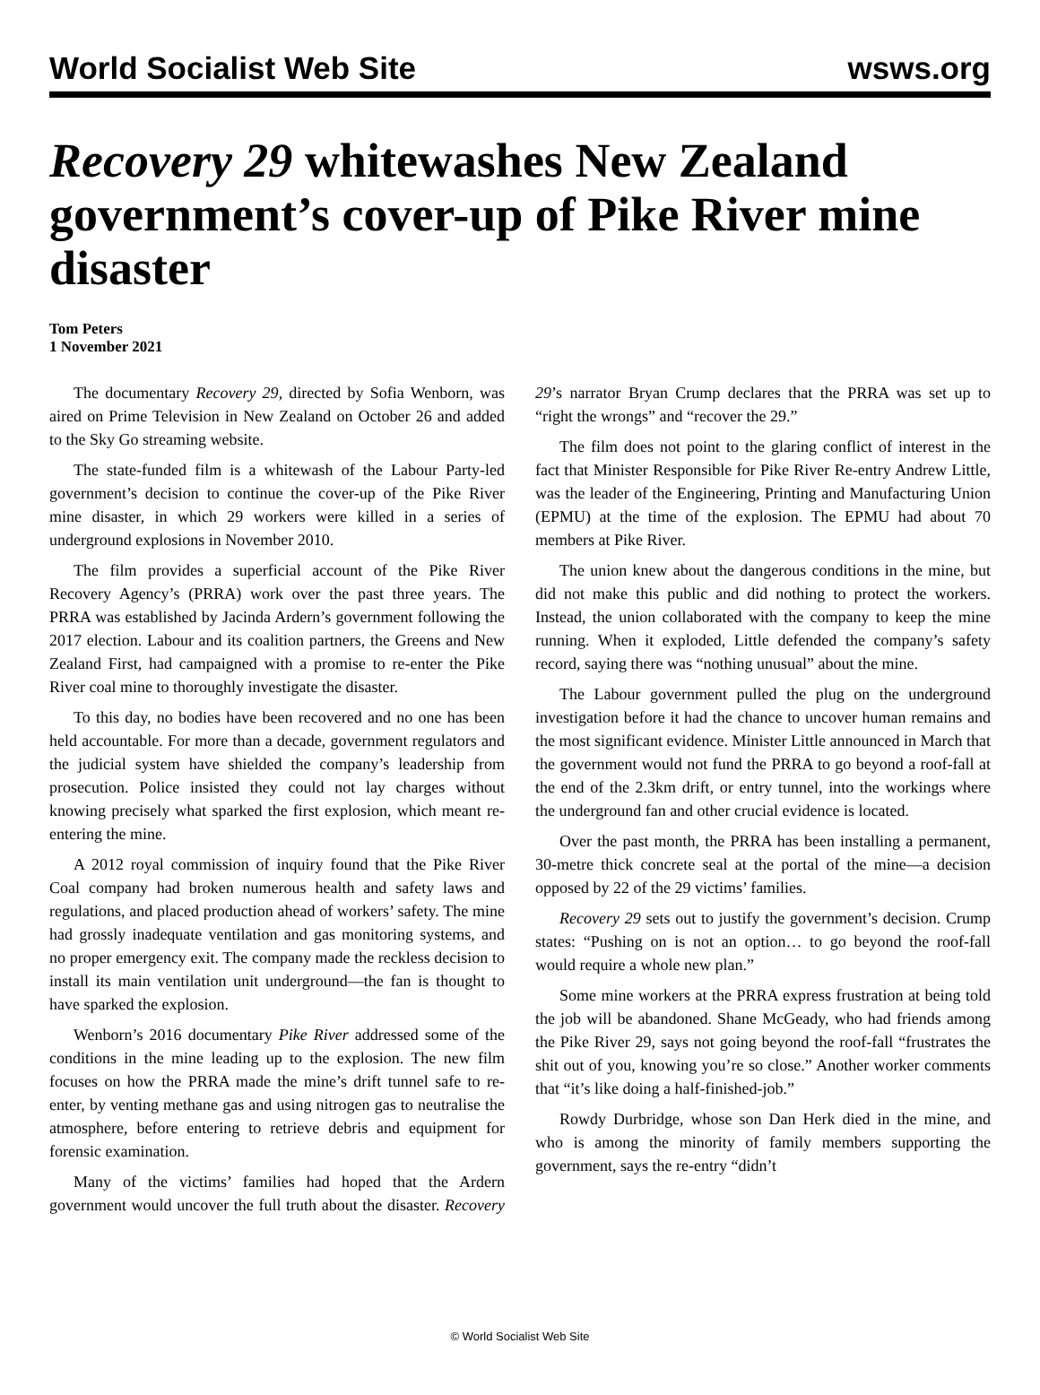World Socialist Web Site wsws.org
Recovery 29 whitewashes New Zealand government’s cover-up of Pike River mine disaster
Tom Peters
1 November 2021
The documentary Recovery 29, directed by Sofia Wenborn, was aired on Prime Television in New Zealand on October 26 and added to the Sky Go streaming website.
The state-funded film is a whitewash of the Labour Party-led government’s decision to continue the cover-up of the Pike River mine disaster, in which 29 workers were killed in a series of underground explosions in November 2010.
The film provides a superficial account of the Pike River Recovery Agency’s (PRRA) work over the past three years. The PRRA was established by Jacinda Ardern’s government following the 2017 election. Labour and its coalition partners, the Greens and New Zealand First, had campaigned with a promise to re-enter the Pike River coal mine to thoroughly investigate the disaster.
To this day, no bodies have been recovered and no one has been held accountable. For more than a decade, government regulators and the judicial system have shielded the company’s leadership from prosecution. Police insisted they could not lay charges without knowing precisely what sparked the first explosion, which meant re-entering the mine.
A 2012 royal commission of inquiry found that the Pike River Coal company had broken numerous health and safety laws and regulations, and placed production ahead of workers’ safety. The mine had grossly inadequate ventilation and gas monitoring systems, and no proper emergency exit. The company made the reckless decision to install its main ventilation unit underground—the fan is thought to have sparked the explosion.
Wenborn’s 2016 documentary Pike River addressed some of the conditions in the mine leading up to the explosion. The new film focuses on how the PRRA made the mine’s drift tunnel safe to re-enter, by venting methane gas and using nitrogen gas to neutralise the atmosphere, before entering to retrieve debris and equipment for forensic examination.
Many of the victims’ families had hoped that the Ardern government would uncover the full truth about the disaster. Recovery 29’s narrator Bryan Crump declares that the PRRA was set up to “right the wrongs” and “recover the 29.”
The film does not point to the glaring conflict of interest in the fact that Minister Responsible for Pike River Re-entry Andrew Little, was the leader of the Engineering, Printing and Manufacturing Union (EPMU) at the time of the explosion. The EPMU had about 70 members at Pike River.
The union knew about the dangerous conditions in the mine, but did not make this public and did nothing to protect the workers. Instead, the union collaborated with the company to keep the mine running. When it exploded, Little defended the company’s safety record, saying there was “nothing unusual” about the mine.
The Labour government pulled the plug on the underground investigation before it had the chance to uncover human remains and the most significant evidence. Minister Little announced in March that the government would not fund the PRRA to go beyond a roof-fall at the end of the 2.3km drift, or entry tunnel, into the workings where the underground fan and other crucial evidence is located.
Over the past month, the PRRA has been installing a permanent, 30-metre thick concrete seal at the portal of the mine—a decision opposed by 22 of the 29 victims’ families.
Recovery 29 sets out to justify the government’s decision. Crump states: “Pushing on is not an option… to go beyond the roof-fall would require a whole new plan.”
Some mine workers at the PRRA express frustration at being told the job will be abandoned. Shane McGeady, who had friends among the Pike River 29, says not going beyond the roof-fall “frustrates the shit out of you, knowing you’re so close.” Another worker comments that “it’s like doing a half-finished-job.”
Rowdy Durbridge, whose son Dan Herk died in the mine, and who is among the minority of family members supporting the government, says the re-entry “didn’t
© World Socialist Web Site